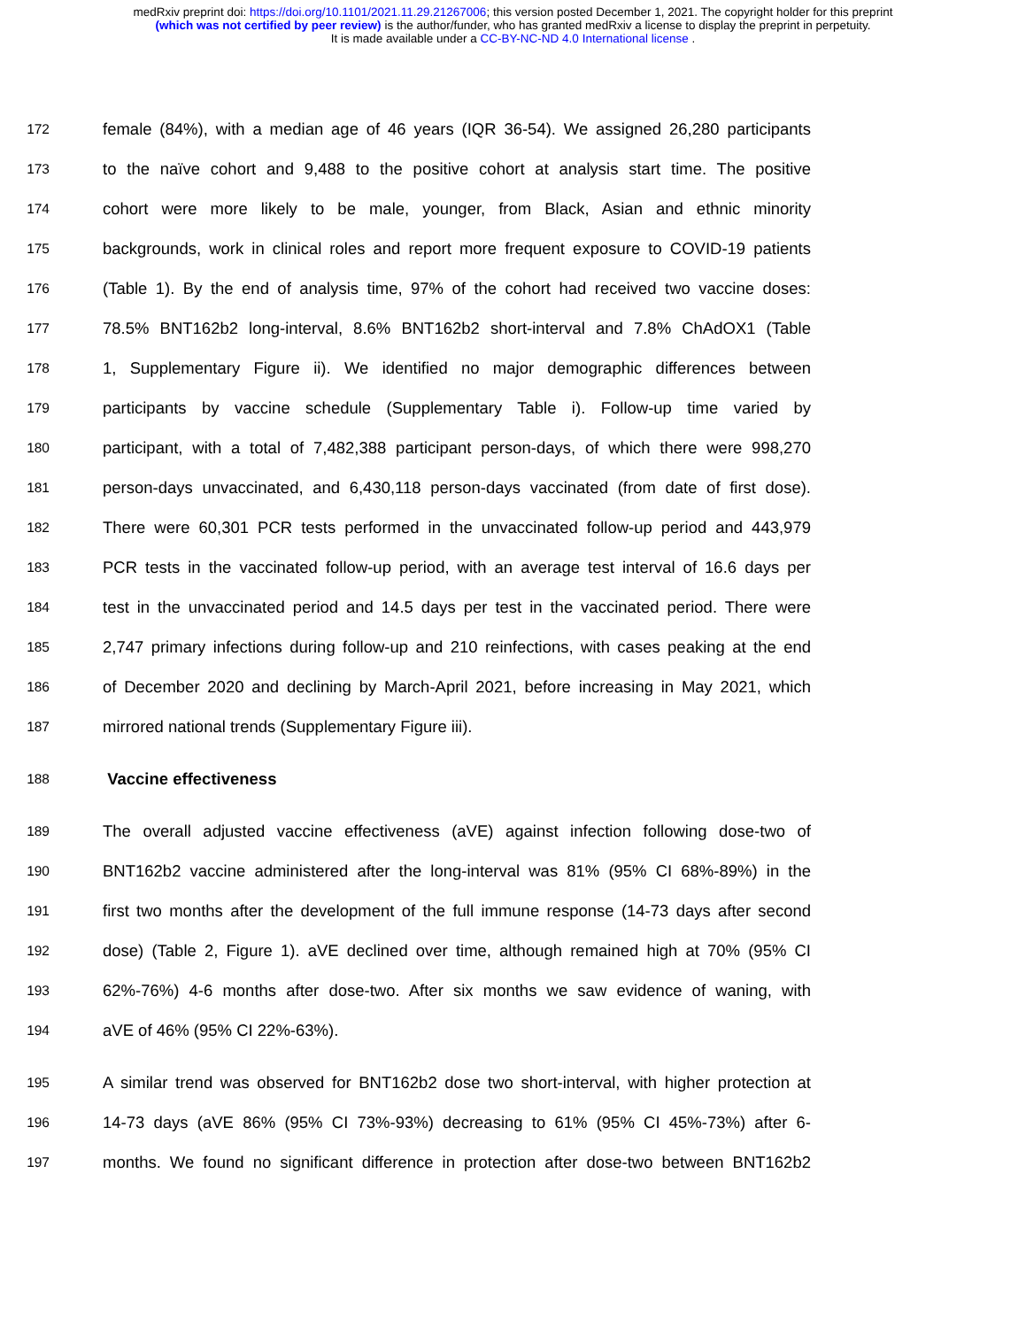medRxiv preprint doi: https://doi.org/10.1101/2021.11.29.21267006; this version posted December 1, 2021. The copyright holder for this preprint
(which was not certified by peer review) is the author/funder, who has granted medRxiv a license to display the preprint in perpetuity.
It is made available under a CC-BY-NC-ND 4.0 International license .
172 female (84%), with a median age of 46 years (IQR 36-54). We assigned 26,280 participants
173 to the naïve cohort and 9,488 to the positive cohort at analysis start time. The positive
174 cohort were more likely to be male, younger, from Black, Asian and ethnic minority
175 backgrounds, work in clinical roles and report more frequent exposure to COVID-19 patients
176 (Table 1). By the end of analysis time, 97% of the cohort had received two vaccine doses:
177 78.5% BNT162b2 long-interval, 8.6% BNT162b2 short-interval and 7.8% ChAdOX1 (Table
178 1, Supplementary Figure ii). We identified no major demographic differences between
179 participants by vaccine schedule (Supplementary Table i). Follow-up time varied by
180 participant, with a total of 7,482,388 participant person-days, of which there were 998,270
181 person-days unvaccinated, and 6,430,118 person-days vaccinated (from date of first dose).
182 There were 60,301 PCR tests performed in the unvaccinated follow-up period and 443,979
183 PCR tests in the vaccinated follow-up period, with an average test interval of 16.6 days per
184 test in the unvaccinated period and 14.5 days per test in the vaccinated period. There were
185 2,747 primary infections during follow-up and 210 reinfections, with cases peaking at the end
186 of December 2020 and declining by March-April 2021, before increasing in May 2021, which
187 mirrored national trends (Supplementary Figure iii).
188 Vaccine effectiveness
189 The overall adjusted vaccine effectiveness (aVE) against infection following dose-two of
190 BNT162b2 vaccine administered after the long-interval was 81% (95% CI 68%-89%) in the
191 first two months after the development of the full immune response (14-73 days after second
192 dose) (Table 2, Figure 1). aVE declined over time, although remained high at 70% (95% CI
193 62%-76%) 4-6 months after dose-two. After six months we saw evidence of waning, with
194 aVE of 46% (95% CI 22%-63%).
195 A similar trend was observed for BNT162b2 dose two short-interval, with higher protection at
196 14-73 days (aVE 86% (95% CI 73%-93%) decreasing to 61% (95% CI 45%-73%) after 6-
197 months. We found no significant difference in protection after dose-two between BNT162b2